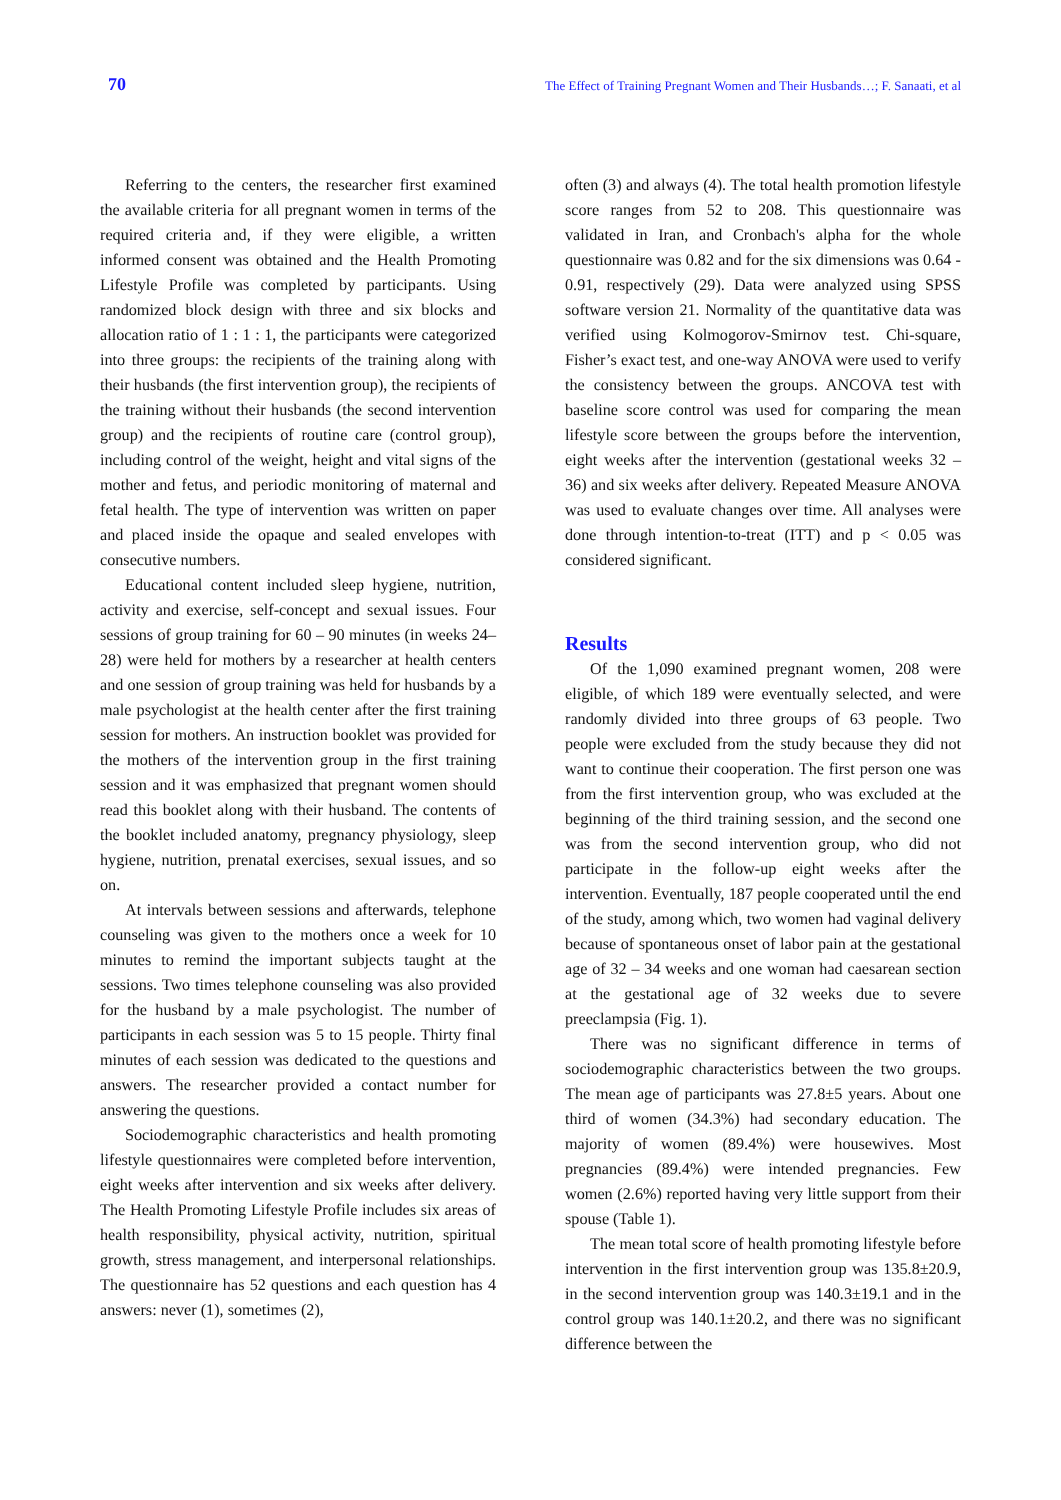70 The Effect of Training Pregnant Women and Their Husbands…; F. Sanaati, et al
Referring to the centers, the researcher first examined the available criteria for all pregnant women in terms of the required criteria and, if they were eligible, a written informed consent was obtained and the Health Promoting Lifestyle Profile was completed by participants. Using randomized block design with three and six blocks and allocation ratio of 1 : 1 : 1, the participants were categorized into three groups: the recipients of the training along with their husbands (the first intervention group), the recipients of the training without their husbands (the second intervention group) and the recipients of routine care (control group), including control of the weight, height and vital signs of the mother and fetus, and periodic monitoring of maternal and fetal health. The type of intervention was written on paper and placed inside the opaque and sealed envelopes with consecutive numbers.
Educational content included sleep hygiene, nutrition, activity and exercise, self-concept and sexual issues. Four sessions of group training for 60 – 90 minutes (in weeks 24–28) were held for mothers by a researcher at health centers and one session of group training was held for husbands by a male psychologist at the health center after the first training session for mothers. An instruction booklet was provided for the mothers of the intervention group in the first training session and it was emphasized that pregnant women should read this booklet along with their husband. The contents of the booklet included anatomy, pregnancy physiology, sleep hygiene, nutrition, prenatal exercises, sexual issues, and so on.
At intervals between sessions and afterwards, telephone counseling was given to the mothers once a week for 10 minutes to remind the important subjects taught at the sessions. Two times telephone counseling was also provided for the husband by a male psychologist. The number of participants in each session was 5 to 15 people. Thirty final minutes of each session was dedicated to the questions and answers. The researcher provided a contact number for answering the questions.
Sociodemographic characteristics and health promoting lifestyle questionnaires were completed before intervention, eight weeks after intervention and six weeks after delivery. The Health Promoting Lifestyle Profile includes six areas of health responsibility, physical activity, nutrition, spiritual growth, stress management, and interpersonal relationships. The questionnaire has 52 questions and each question has 4 answers: never (1), sometimes (2),
often (3) and always (4). The total health promotion lifestyle score ranges from 52 to 208. This questionnaire was validated in Iran, and Cronbach's alpha for the whole questionnaire was 0.82 and for the six dimensions was 0.64 - 0.91, respectively (29). Data were analyzed using SPSS software version 21. Normality of the quantitative data was verified using Kolmogorov-Smirnov test. Chi-square, Fisher’s exact test, and one-way ANOVA were used to verify the consistency between the groups. ANCOVA test with baseline score control was used for comparing the mean lifestyle score between the groups before the intervention, eight weeks after the intervention (gestational weeks 32 – 36) and six weeks after delivery. Repeated Measure ANOVA was used to evaluate changes over time. All analyses were done through intention-to-treat (ITT) and p < 0.05 was considered significant.
Results
Of the 1,090 examined pregnant women, 208 were eligible, of which 189 were eventually selected, and were randomly divided into three groups of 63 people. Two people were excluded from the study because they did not want to continue their cooperation. The first person one was from the first intervention group, who was excluded at the beginning of the third training session, and the second one was from the second intervention group, who did not participate in the follow-up eight weeks after the intervention. Eventually, 187 people cooperated until the end of the study, among which, two women had vaginal delivery because of spontaneous onset of labor pain at the gestational age of 32 – 34 weeks and one woman had caesarean section at the gestational age of 32 weeks due to severe preeclampsia (Fig. 1).
There was no significant difference in terms of sociodemographic characteristics between the two groups. The mean age of participants was 27.8±5 years. About one third of women (34.3%) had secondary education. The majority of women (89.4%) were housewives. Most pregnancies (89.4%) were intended pregnancies. Few women (2.6%) reported having very little support from their spouse (Table 1).
The mean total score of health promoting lifestyle before intervention in the first intervention group was 135.8±20.9, in the second intervention group was 140.3±19.1 and in the control group was 140.1±20.2, and there was no significant difference between the